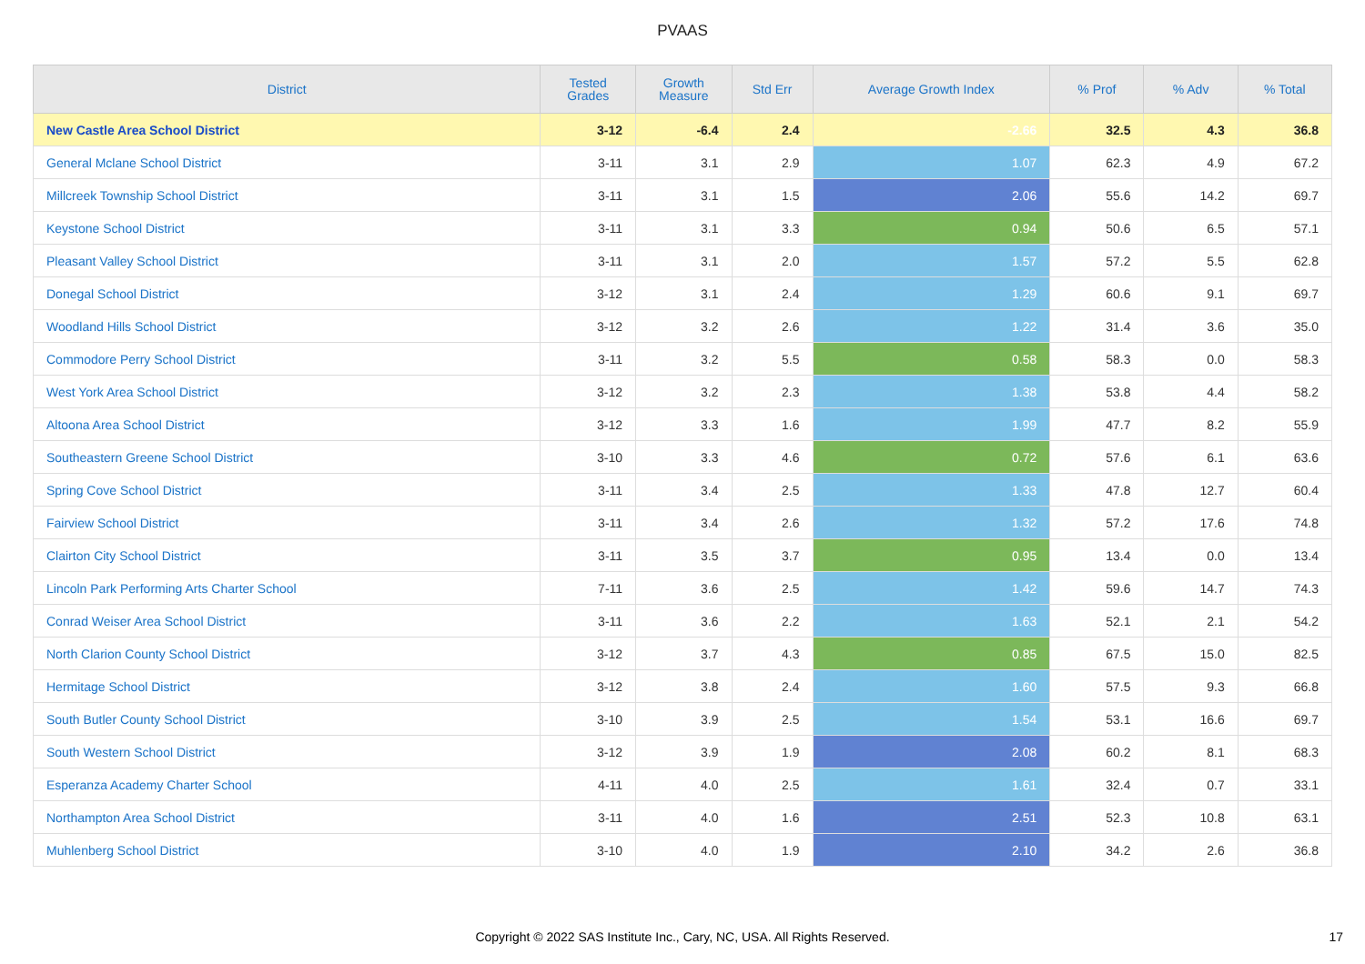PVAAS
| District | Tested Grades | Growth Measure | Std Err | Average Growth Index | % Prof | % Adv | % Total |
| --- | --- | --- | --- | --- | --- | --- | --- |
| New Castle Area School District | 3-12 | -6.4 | 2.4 | -2.66 | 32.5 | 4.3 | 36.8 |
| General Mclane School District | 3-11 | 3.1 | 2.9 | 1.07 | 62.3 | 4.9 | 67.2 |
| Millcreek Township School District | 3-11 | 3.1 | 1.5 | 2.06 | 55.6 | 14.2 | 69.7 |
| Keystone School District | 3-11 | 3.1 | 3.3 | 0.94 | 50.6 | 6.5 | 57.1 |
| Pleasant Valley School District | 3-11 | 3.1 | 2.0 | 1.57 | 57.2 | 5.5 | 62.8 |
| Donegal School District | 3-12 | 3.1 | 2.4 | 1.29 | 60.6 | 9.1 | 69.7 |
| Woodland Hills School District | 3-12 | 3.2 | 2.6 | 1.22 | 31.4 | 3.6 | 35.0 |
| Commodore Perry School District | 3-11 | 3.2 | 5.5 | 0.58 | 58.3 | 0.0 | 58.3 |
| West York Area School District | 3-12 | 3.2 | 2.3 | 1.38 | 53.8 | 4.4 | 58.2 |
| Altoona Area School District | 3-12 | 3.3 | 1.6 | 1.99 | 47.7 | 8.2 | 55.9 |
| Southeastern Greene School District | 3-10 | 3.3 | 4.6 | 0.72 | 57.6 | 6.1 | 63.6 |
| Spring Cove School District | 3-11 | 3.4 | 2.5 | 1.33 | 47.8 | 12.7 | 60.4 |
| Fairview School District | 3-11 | 3.4 | 2.6 | 1.32 | 57.2 | 17.6 | 74.8 |
| Clairton City School District | 3-11 | 3.5 | 3.7 | 0.95 | 13.4 | 0.0 | 13.4 |
| Lincoln Park Performing Arts Charter School | 7-11 | 3.6 | 2.5 | 1.42 | 59.6 | 14.7 | 74.3 |
| Conrad Weiser Area School District | 3-11 | 3.6 | 2.2 | 1.63 | 52.1 | 2.1 | 54.2 |
| North Clarion County School District | 3-12 | 3.7 | 4.3 | 0.85 | 67.5 | 15.0 | 82.5 |
| Hermitage School District | 3-12 | 3.8 | 2.4 | 1.60 | 57.5 | 9.3 | 66.8 |
| South Butler County School District | 3-10 | 3.9 | 2.5 | 1.54 | 53.1 | 16.6 | 69.7 |
| South Western School District | 3-12 | 3.9 | 1.9 | 2.08 | 60.2 | 8.1 | 68.3 |
| Esperanza Academy Charter School | 4-11 | 4.0 | 2.5 | 1.61 | 32.4 | 0.7 | 33.1 |
| Northampton Area School District | 3-11 | 4.0 | 1.6 | 2.51 | 52.3 | 10.8 | 63.1 |
| Muhlenberg School District | 3-10 | 4.0 | 1.9 | 2.10 | 34.2 | 2.6 | 36.8 |
Copyright © 2022 SAS Institute Inc., Cary, NC, USA. All Rights Reserved.
17